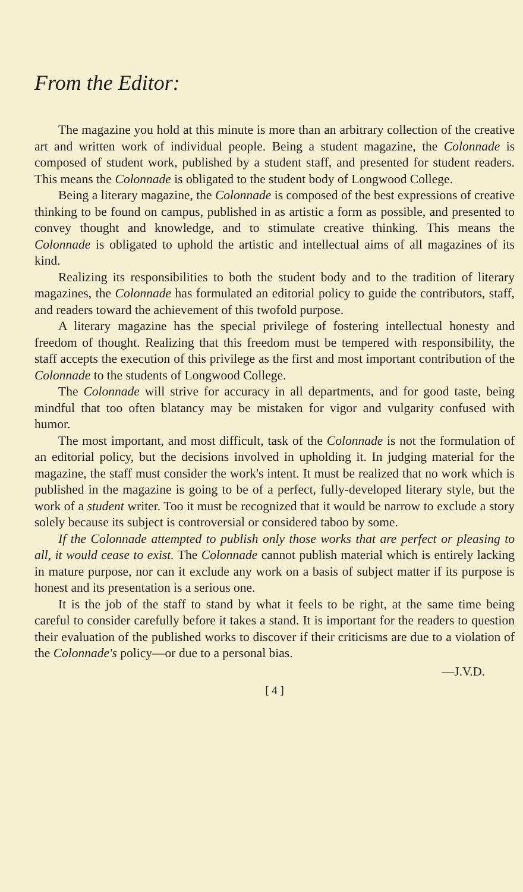From the Editor:
The magazine you hold at this minute is more than an arbitrary collection of the creative art and written work of individual people. Being a student magazine, the Colonnade is composed of student work, published by a student staff, and presented for student readers. This means the Colonnade is obligated to the student body of Longwood College.
Being a literary magazine, the Colonnade is composed of the best expressions of creative thinking to be found on campus, published in as artistic a form as possible, and presented to convey thought and knowledge, and to stimulate creative thinking. This means the Colonnade is obligated to uphold the artistic and intellectual aims of all magazines of its kind.
Realizing its responsibilities to both the student body and to the tradition of literary magazines, the Colonnade has formulated an editorial policy to guide the contributors, staff, and readers toward the achievement of this twofold purpose.
A literary magazine has the special privilege of fostering intellectual honesty and freedom of thought. Realizing that this freedom must be tempered with responsibility, the staff accepts the execution of this privilege as the first and most important contribution of the Colonnade to the students of Longwood College.
The Colonnade will strive for accuracy in all departments, and for good taste, being mindful that too often blatancy may be mistaken for vigor and vulgarity confused with humor.
The most important, and most difficult, task of the Colonnade is not the formulation of an editorial policy, but the decisions involved in upholding it. In judging material for the magazine, the staff must consider the work's intent. It must be realized that no work which is published in the magazine is going to be of a perfect, fully-developed literary style, but the work of a student writer. Too it must be recognized that it would be narrow to exclude a story solely because its subject is controversial or considered taboo by some.
If the Colonnade attempted to publish only those works that are perfect or pleasing to all, it would cease to exist. The Colonnade cannot publish material which is entirely lacking in mature purpose, nor can it exclude any work on a basis of subject matter if its purpose is honest and its presentation is a serious one.
It is the job of the staff to stand by what it feels to be right, at the same time being careful to consider carefully before it takes a stand. It is important for the readers to question their evaluation of the published works to discover if their criticisms are due to a violation of the Colonnade's policy—or due to a personal bias.
—J.V.D.
[ 4 ]